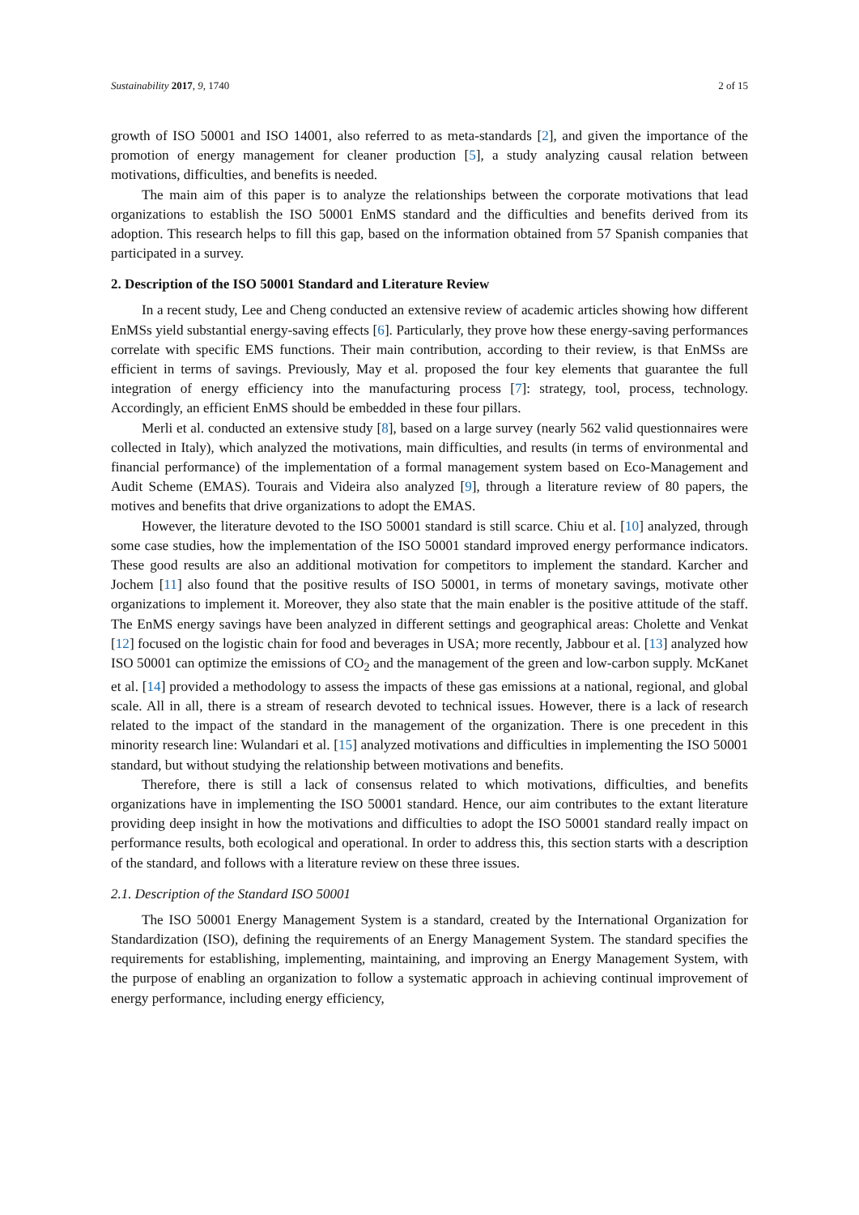Sustainability 2017, 9, 1740 2 of 15
growth of ISO 50001 and ISO 14001, also referred to as meta-standards [2], and given the importance of the promotion of energy management for cleaner production [5], a study analyzing causal relation between motivations, difficulties, and benefits is needed.
The main aim of this paper is to analyze the relationships between the corporate motivations that lead organizations to establish the ISO 50001 EnMS standard and the difficulties and benefits derived from its adoption. This research helps to fill this gap, based on the information obtained from 57 Spanish companies that participated in a survey.
2. Description of the ISO 50001 Standard and Literature Review
In a recent study, Lee and Cheng conducted an extensive review of academic articles showing how different EnMSs yield substantial energy-saving effects [6]. Particularly, they prove how these energy-saving performances correlate with specific EMS functions. Their main contribution, according to their review, is that EnMSs are efficient in terms of savings. Previously, May et al. proposed the four key elements that guarantee the full integration of energy efficiency into the manufacturing process [7]: strategy, tool, process, technology. Accordingly, an efficient EnMS should be embedded in these four pillars.
Merli et al. conducted an extensive study [8], based on a large survey (nearly 562 valid questionnaires were collected in Italy), which analyzed the motivations, main difficulties, and results (in terms of environmental and financial performance) of the implementation of a formal management system based on Eco-Management and Audit Scheme (EMAS). Tourais and Videira also analyzed [9], through a literature review of 80 papers, the motives and benefits that drive organizations to adopt the EMAS.
However, the literature devoted to the ISO 50001 standard is still scarce. Chiu et al. [10] analyzed, through some case studies, how the implementation of the ISO 50001 standard improved energy performance indicators. These good results are also an additional motivation for competitors to implement the standard. Karcher and Jochem [11] also found that the positive results of ISO 50001, in terms of monetary savings, motivate other organizations to implement it. Moreover, they also state that the main enabler is the positive attitude of the staff. The EnMS energy savings have been analyzed in different settings and geographical areas: Cholette and Venkat [12] focused on the logistic chain for food and beverages in USA; more recently, Jabbour et al. [13] analyzed how ISO 50001 can optimize the emissions of CO<sub>2</sub> and the management of the green and low-carbon supply. McKanet et al. [14] provided a methodology to assess the impacts of these gas emissions at a national, regional, and global scale. All in all, there is a stream of research devoted to technical issues. However, there is a lack of research related to the impact of the standard in the management of the organization. There is one precedent in this minority research line: Wulandari et al. [15] analyzed motivations and difficulties in implementing the ISO 50001 standard, but without studying the relationship between motivations and benefits.
Therefore, there is still a lack of consensus related to which motivations, difficulties, and benefits organizations have in implementing the ISO 50001 standard. Hence, our aim contributes to the extant literature providing deep insight in how the motivations and difficulties to adopt the ISO 50001 standard really impact on performance results, both ecological and operational. In order to address this, this section starts with a description of the standard, and follows with a literature review on these three issues.
2.1. Description of the Standard ISO 50001
The ISO 50001 Energy Management System is a standard, created by the International Organization for Standardization (ISO), defining the requirements of an Energy Management System. The standard specifies the requirements for establishing, implementing, maintaining, and improving an Energy Management System, with the purpose of enabling an organization to follow a systematic approach in achieving continual improvement of energy performance, including energy efficiency,